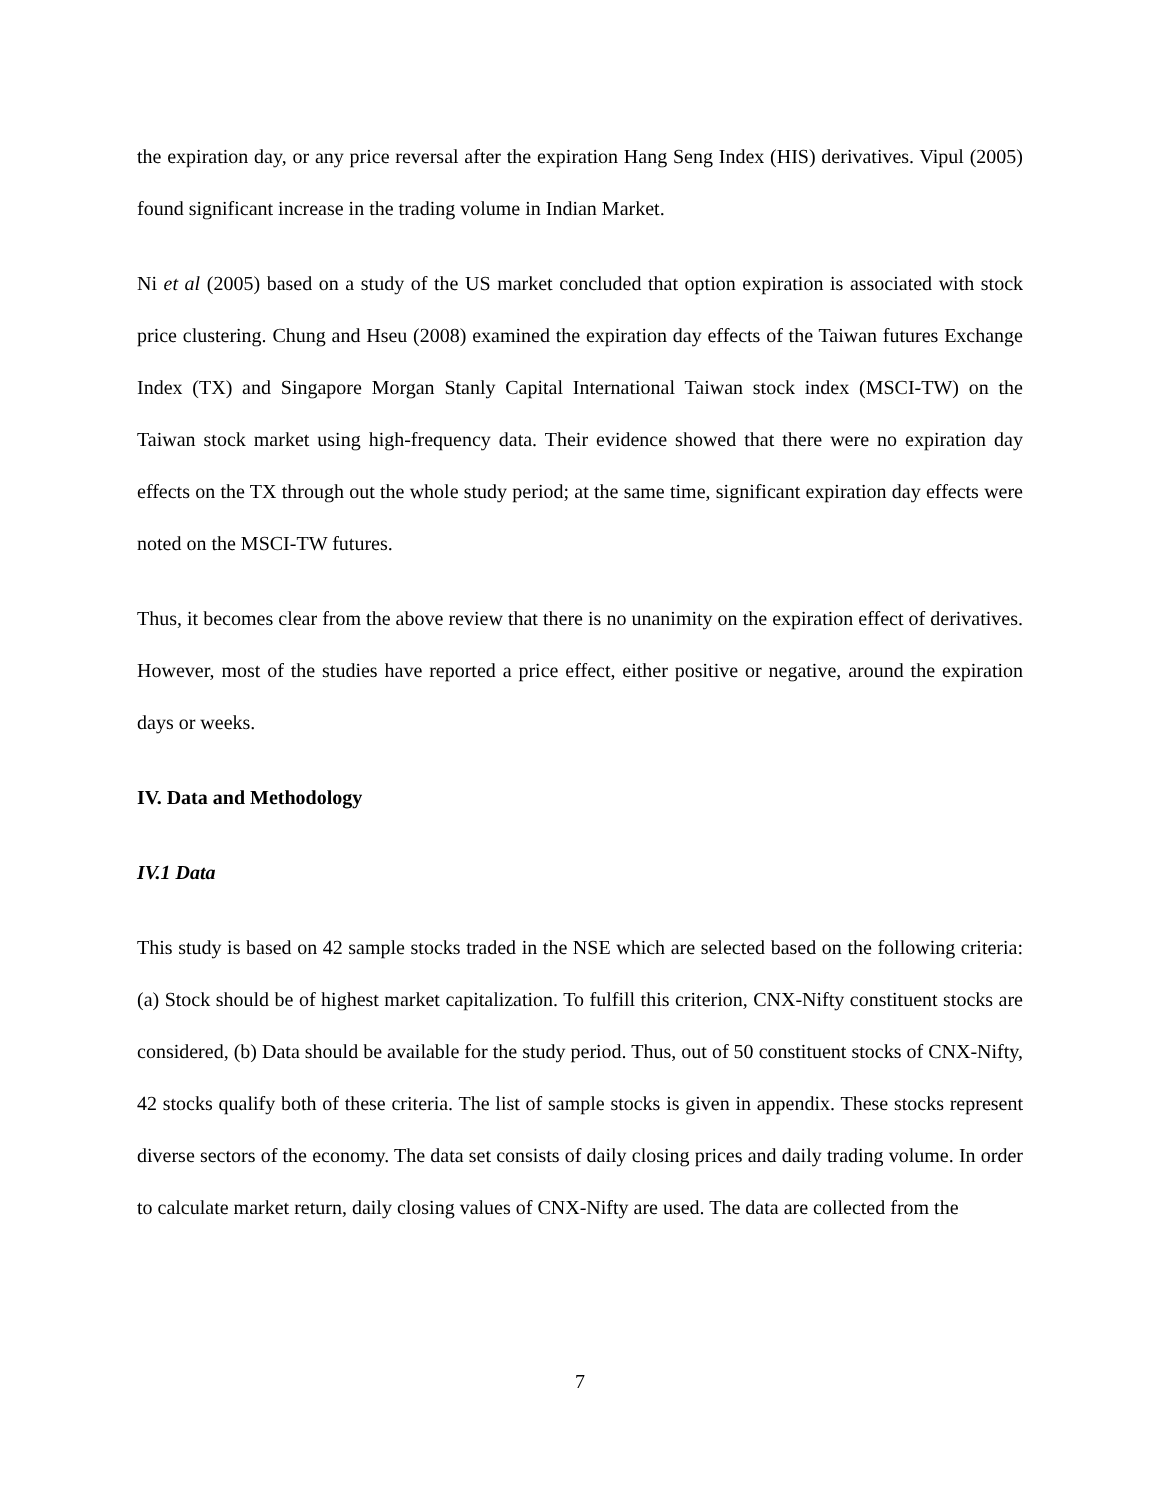the expiration day, or any price reversal after the expiration Hang Seng Index (HIS) derivatives. Vipul (2005) found significant increase in the trading volume in Indian Market.
Ni et al (2005) based on a study of the US market concluded that option expiration is associated with stock price clustering. Chung and Hseu (2008) examined the expiration day effects of the Taiwan futures Exchange Index (TX) and Singapore Morgan Stanly Capital International Taiwan stock index (MSCI-TW) on the Taiwan stock market using high-frequency data. Their evidence showed that there were no expiration day effects on the TX through out the whole study period; at the same time, significant expiration day effects were noted on the MSCI-TW futures.
Thus, it becomes clear from the above review that there is no unanimity on the expiration effect of derivatives. However, most of the studies have reported a price effect, either positive or negative, around the expiration days or weeks.
IV. Data and Methodology
IV.1 Data
This study is based on 42 sample stocks traded in the NSE which are selected based on the following criteria: (a) Stock should be of highest market capitalization. To fulfill this criterion, CNX-Nifty constituent stocks are considered, (b) Data should be available for the study period. Thus, out of 50 constituent stocks of CNX-Nifty, 42 stocks qualify both of these criteria. The list of sample stocks is given in appendix. These stocks represent diverse sectors of the economy. The data set consists of daily closing prices and daily trading volume. In order to calculate market return, daily closing values of CNX-Nifty are used. The data are collected from the
7